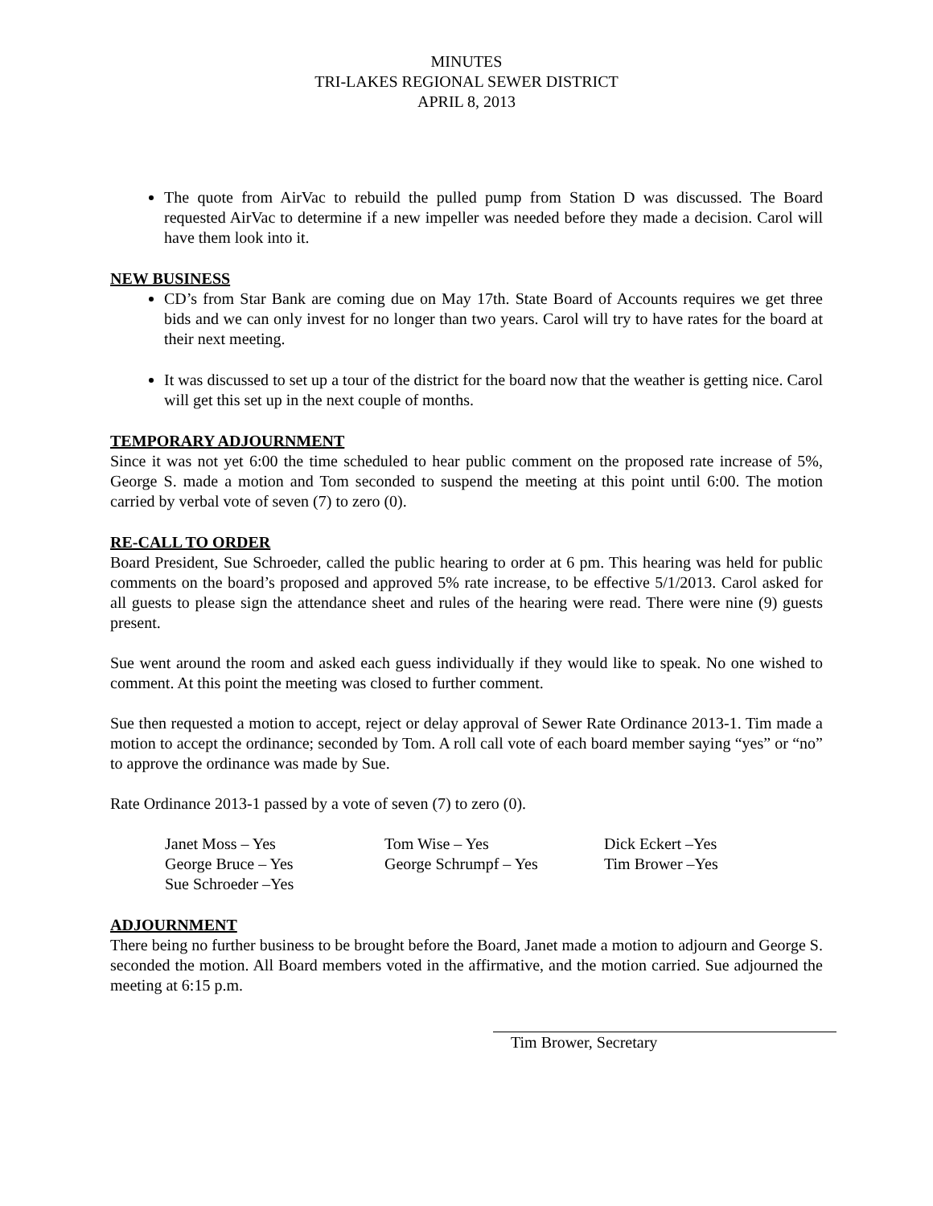MINUTES
TRI-LAKES REGIONAL SEWER DISTRICT
APRIL 8, 2013
The quote from AirVac to rebuild the pulled pump from Station D was discussed. The Board requested AirVac to determine if a new impeller was needed before they made a decision. Carol will have them look into it.
NEW BUSINESS
CD’s from Star Bank are coming due on May 17th. State Board of Accounts requires we get three bids and we can only invest for no longer than two years. Carol will try to have rates for the board at their next meeting.
It was discussed to set up a tour of the district for the board now that the weather is getting nice. Carol will get this set up in the next couple of months.
TEMPORARY ADJOURNMENT
Since it was not yet 6:00 the time scheduled to hear public comment on the proposed rate increase of 5%, George S. made a motion and Tom seconded to suspend the meeting at this point until 6:00. The motion carried by verbal vote of seven (7) to zero (0).
RE-CALL TO ORDER
Board President, Sue Schroeder, called the public hearing to order at 6 pm. This hearing was held for public comments on the board’s proposed and approved 5% rate increase, to be effective 5/1/2013. Carol asked for all guests to please sign the attendance sheet and rules of the hearing were read. There were nine (9) guests present.
Sue went around the room and asked each guess individually if they would like to speak. No one wished to comment. At this point the meeting was closed to further comment.
Sue then requested a motion to accept, reject or delay approval of Sewer Rate Ordinance 2013-1. Tim made a motion to accept the ordinance; seconded by Tom. A roll call vote of each board member saying “yes” or “no” to approve the ordinance was made by Sue.
Rate Ordinance 2013-1 passed by a vote of seven (7) to zero (0).
Janet Moss – Yes
Tom Wise – Yes
Dick Eckert –Yes
George Bruce – Yes
George Schrumpf – Yes
Tim Brower –Yes
Sue Schroeder –Yes
ADJOURNMENT
There being no further business to be brought before the Board, Janet made a motion to adjourn and George S. seconded the motion. All Board members voted in the affirmative, and the motion carried. Sue adjourned the meeting at 6:15 p.m.
Tim Brower, Secretary